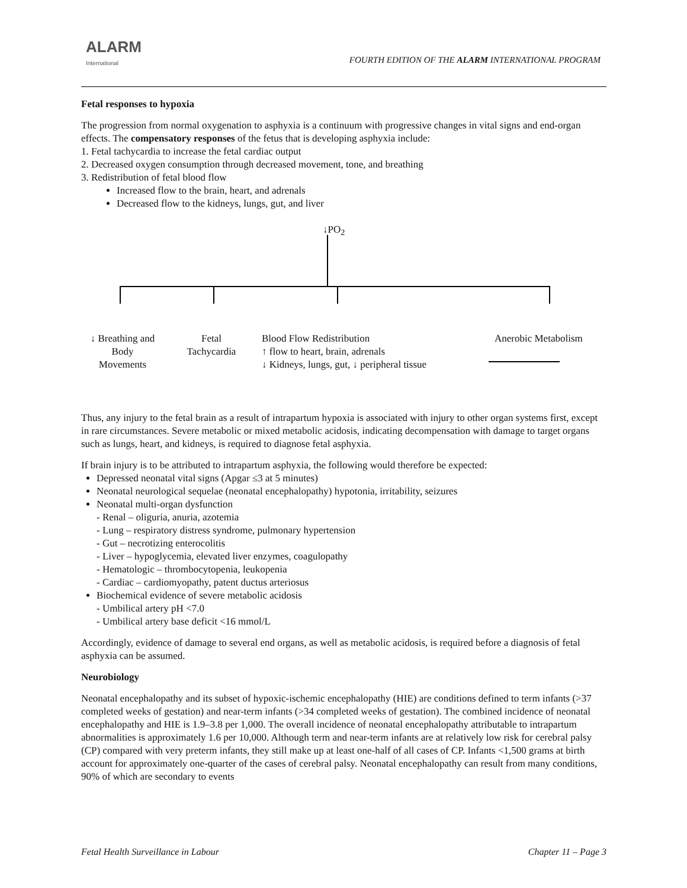ALARM
International
FOURTH EDITION OF THE ALARM INTERNATIONAL PROGRAM
Fetal responses to hypoxia
The progression from normal oxygenation to asphyxia is a continuum with progressive changes in vital signs and end-organ effects. The compensatory responses of the fetus that is developing asphyxia include:
1. Fetal tachycardia to increase the fetal cardiac output
2. Decreased oxygen consumption through decreased movement, tone, and breathing
3. Redistribution of fetal blood flow
Increased flow to the brain, heart, and adrenals
Decreased flow to the kidneys, lungs, gut, and liver
↓PO<sub>2</sub>
↓ Breathing and
Body
Movements
Fetal
Tachycardia
Blood Flow Redistribution
↑ flow to heart, brain, adrenals
↓ Kidneys, lungs, gut, ↓ peripheral tissue
Anerobic Metabolism
Thus, any injury to the fetal brain as a result of intrapartum hypoxia is associated with injury to other organ systems first, except in rare circumstances. Severe metabolic or mixed metabolic acidosis, indicating decompensation with damage to target organs such as lungs, heart, and kidneys, is required to diagnose fetal asphyxia.
If brain injury is to be attributed to intrapartum asphyxia, the following would therefore be expected:
Depressed neonatal vital signs (Apgar ≤3 at 5 minutes)
Neonatal neurological sequelae (neonatal encephalopathy) hypotonia, irritability, seizures
Neonatal multi-organ dysfunction
- Renal – oliguria, anuria, azotemia
- Lung – respiratory distress syndrome, pulmonary hypertension
- Gut – necrotizing enterocolitis
- Liver – hypoglycemia, elevated liver enzymes, coagulopathy
- Hematologic – thrombocytopenia, leukopenia
- Cardiac – cardiomyopathy, patent ductus arteriosus
Biochemical evidence of severe metabolic acidosis
- Umbilical artery pH <7.0
- Umbilical artery base deficit <16 mmol/L
Accordingly, evidence of damage to several end organs, as well as metabolic acidosis, is required before a diagnosis of fetal asphyxia can be assumed.
Neurobiology
Neonatal encephalopathy and its subset of hypoxic-ischemic encephalopathy (HIE) are conditions defined to term infants (>37 completed weeks of gestation) and near-term infants (>34 completed weeks of gestation). The combined incidence of neonatal encephalopathy and HIE is 1.9–3.8 per 1,000. The overall incidence of neonatal encephalopathy attributable to intrapartum abnormalities is approximately 1.6 per 10,000. Although term and near-term infants are at relatively low risk for cerebral palsy (CP) compared with very preterm infants, they still make up at least one-half of all cases of CP. Infants <1,500 grams at birth account for approximately one-quarter of the cases of cerebral palsy. Neonatal encephalopathy can result from many conditions, 90% of which are secondary to events
Fetal Health Surveillance in Labour Chapter 11 – Page 3